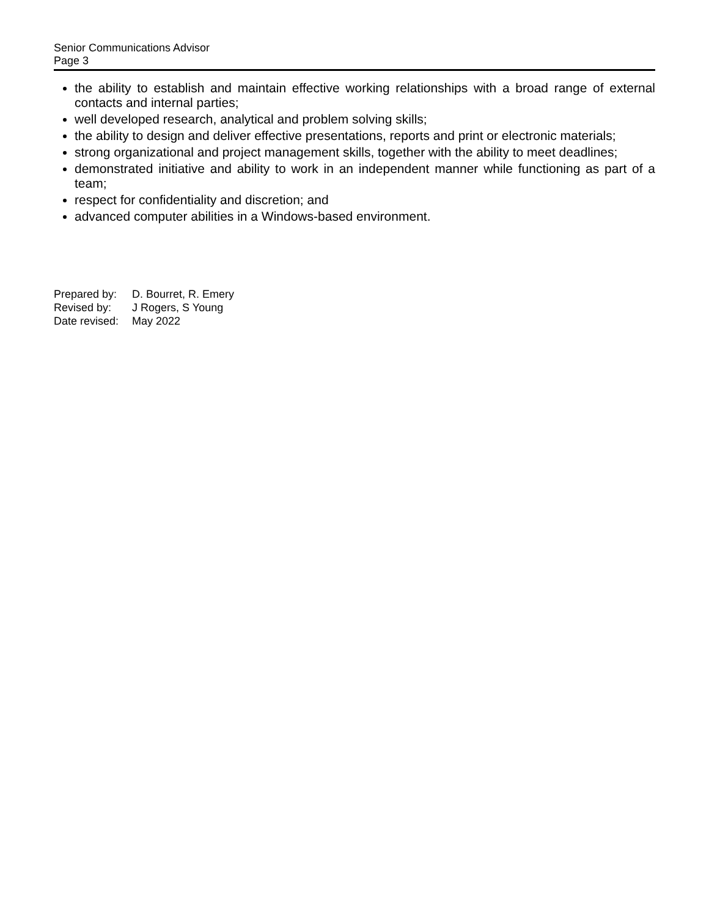Senior Communications Advisor
Page 3
the ability to establish and maintain effective working relationships with a broad range of external contacts and internal parties;
well developed research, analytical and problem solving skills;
the ability to design and deliver effective presentations, reports and print or electronic materials;
strong organizational and project management skills, together with the ability to meet deadlines;
demonstrated initiative and ability to work in an independent manner while functioning as part of a team;
respect for confidentiality and discretion; and
advanced computer abilities in a Windows-based environment.
| Prepared by: | D. Bourret, R. Emery |
| Revised by: | J Rogers, S Young |
| Date revised: | May 2022 |